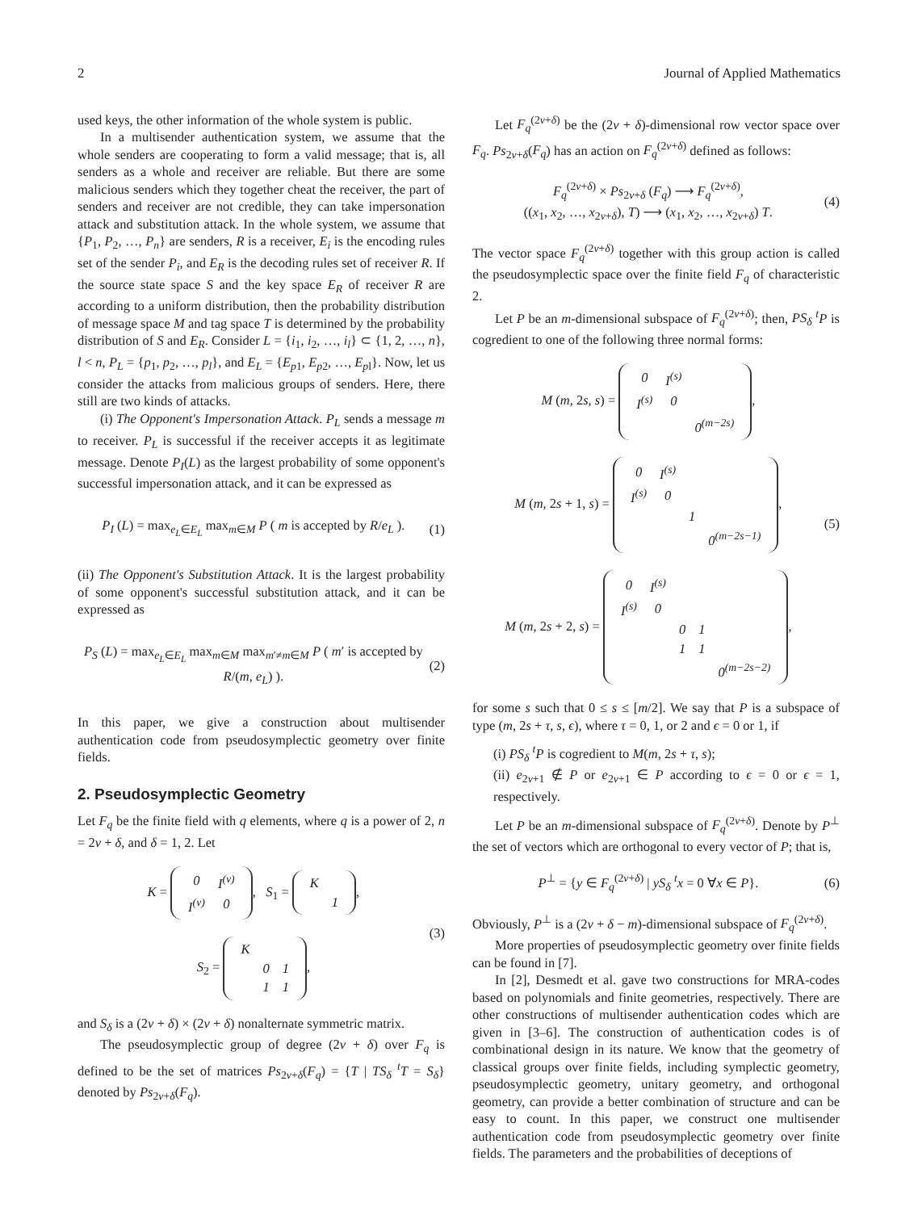2 Journal of Applied Mathematics
used keys, the other information of the whole system is public.
In a multisender authentication system, we assume that the whole senders are cooperating to form a valid message; that is, all senders as a whole and receiver are reliable. But there are some malicious senders which they together cheat the receiver, the part of senders and receiver are not credible, they can take impersonation attack and substitution attack. In the whole system, we assume that {P<sub>1</sub>, P<sub>2</sub>, …, P<sub>n</sub>} are senders, R is a receiver, E<sub>i</sub> is the encoding rules set of the sender P<sub>i</sub>, and E<sub>R</sub> is the decoding rules set of receiver R. If the source state space S and the key space E<sub>R</sub> of receiver R are according to a uniform distribution, then the probability distribution of message space M and tag space T is determined by the probability distribution of S and E<sub>R</sub>. Consider L = {i<sub>1</sub>, i<sub>2</sub>, …, i<sub>l</sub>} ⊂ {1, 2, …, n}, l < n, P<sub>L</sub> = {p<sub>1</sub>, p<sub>2</sub>, …, p<sub>l</sub>}, and E<sub>L</sub> = {E<sub>p1</sub>, E<sub>p2</sub>, …, E<sub>pl</sub>}. Now, let us consider the attacks from malicious groups of senders. Here, there still are two kinds of attacks.
(i) The Opponent's Impersonation Attack. P<sub>L</sub> sends a message m to receiver. P<sub>L</sub> is successful if the receiver accepts it as legitimate message. Denote P<sub>I</sub>(L) as the largest probability of some opponent's successful impersonation attack, and it can be expressed as
P<sub>I</sub> (L) = max<sub>e<sub>L</sub>∈E<sub>L</sub></sub> max<sub>m∈M</sub> P ( m is accepted by R/e<sub>L</sub> ). (1)
(ii) The Opponent's Substitution Attack. It is the largest probability of some opponent's successful substitution attack, and it can be expressed as
P<sub>S</sub> (L) = max<sub>e<sub>L</sub>∈E<sub>L</sub></sub> max<sub>m∈M</sub> max<sub>m′≠m∈M</sub> P ( m′ is accepted by R/(m, e<sub>L</sub>) ). (2)
In this paper, we give a construction about multisender authentication code from pseudosymplectic geometry over finite fields.
2. Pseudosymplectic Geometry
Let F<sub>q</sub> be the finite field with q elements, where q is a power of 2, n = 2ν + δ, and δ = 1, 2. Let
K =
| 0 | I<sup>(ν)</sup> |
| I<sup>(ν)</sup> | 0 |
, S<sub>1</sub> =
| K | |
| | 1 |
,
S<sub>2</sub> =
| K | | |
| | 0 | 1 |
| | 1 | 1 |
, (3)
and S<sub>δ</sub> is a (2ν + δ) × (2ν + δ) nonalternate symmetric matrix.
The pseudosymplectic group of degree (2ν + δ) over F<sub>q</sub> is defined to be the set of matrices Ps<sub>2ν+δ</sub>(F<sub>q</sub>) = {T | TS<sub>δ</sub> <sup>t</sup>T = S<sub>δ</sub>} denoted by Ps<sub>2ν+δ</sub>(F<sub>q</sub>).
Let F<sub>q</sub><sup>(2ν+δ)</sup> be the (2ν + δ)-dimensional row vector space over F<sub>q</sub>. Ps<sub>2ν+δ</sub>(F<sub>q</sub>) has an action on F<sub>q</sub><sup>(2ν+δ)</sup> defined as follows:
F<sub>q</sub><sup>(2ν+δ)</sup> × Ps<sub>2ν+δ</sub> (F<sub>q</sub>) ⟶ F<sub>q</sub><sup>(2ν+δ)</sup>,
((x<sub>1</sub>, x<sub>2</sub>, …, x<sub>2ν+δ</sub>), T) ⟶ (x<sub>1</sub>, x<sub>2</sub>, …, x<sub>2ν+δ</sub>) T. (4)
The vector space F<sub>q</sub><sup>(2ν+δ)</sup> together with this group action is called the pseudosymplectic space over the finite field F<sub>q</sub> of characteristic 2.
Let P be an m-dimensional subspace of F<sub>q</sub><sup>(2ν+δ)</sup>; then, PS<sub>δ</sub> <sup>t</sup>P is cogredient to one of the following three normal forms:
M (m, 2s, s) =
| 0 | I<sup>(s)</sup> | |
| I<sup>(s)</sup> | 0 | |
| | | 0<sup>(m−2s)</sup> |
,
M (m, 2s + 1, s) =
| 0 | I<sup>(s)</sup> | | |
| I<sup>(s)</sup> | 0 | | |
| | | 1 | |
| | | | 0<sup>(m−2s−1)</sup> |
,
M (m, 2s + 2, s) =
| 0 | I<sup>(s)</sup> | | | |
| I<sup>(s)</sup> | 0 | | | |
| | | 0 | 1 | |
| | | 1 | 1 | |
| | | | | 0<sup>(m−2s−2)</sup> |
, (5)
for some s such that 0 ≤ s ≤ [m/2]. We say that P is a subspace of type (m, 2s + τ, s, ϵ), where τ = 0, 1, or 2 and ϵ = 0 or 1, if
(i) PS<sub>δ</sub> <sup>t</sup>P is cogredient to M(m, 2s + τ, s);
(ii) e<sub>2ν+1</sub> ∉ P or e<sub>2ν+1</sub> ∈ P according to ϵ = 0 or ϵ = 1, respectively.
Let P be an m-dimensional subspace of F<sub>q</sub><sup>(2ν+δ)</sup>. Denote by P<sup>⊥</sup> the set of vectors which are orthogonal to every vector of P; that is,
P<sup>⊥</sup> = {y ∈ F<sub>q</sub><sup>(2ν+δ)</sup> | yS<sub>δ</sub> <sup>t</sup>x = 0 ∀x ∈ P}. (6)
Obviously, P<sup>⊥</sup> is a (2ν + δ − m)-dimensional subspace of F<sub>q</sub><sup>(2ν+δ)</sup>.
More properties of pseudosymplectic geometry over finite fields can be found in [7].
In [2], Desmedt et al. gave two constructions for MRA-codes based on polynomials and finite geometries, respectively. There are other constructions of multisender authentication codes which are given in [3–6]. The construction of authentication codes is of combinational design in its nature. We know that the geometry of classical groups over finite fields, including symplectic geometry, pseudosymplectic geometry, unitary geometry, and orthogonal geometry, can provide a better combination of structure and can be easy to count. In this paper, we construct one multisender authentication code from pseudosymplectic geometry over finite fields. The parameters and the probabilities of deceptions of